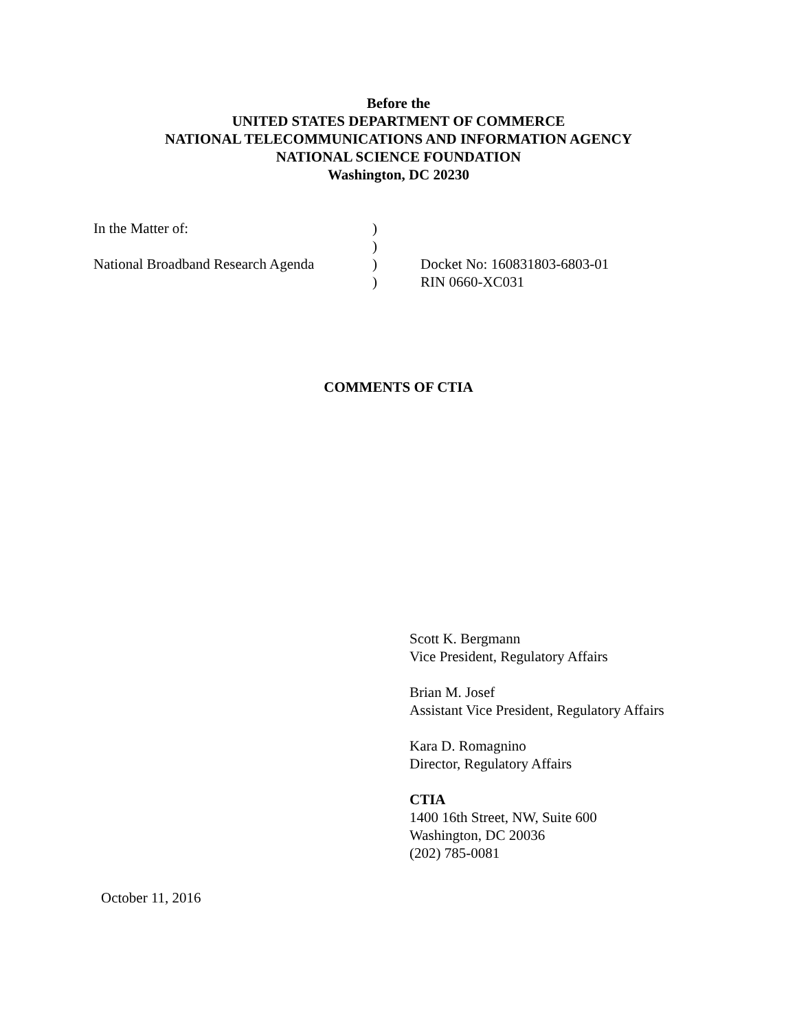Before the
UNITED STATES DEPARTMENT OF COMMERCE
NATIONAL TELECOMMUNICATIONS AND INFORMATION AGENCY
NATIONAL SCIENCE FOUNDATION
Washington, DC 20230
| In the Matter of: | ) | |
| | ) | |
| National Broadband Research Agenda | ) | Docket No: 160831803-6803-01 |
| | ) | RIN 0660-XC031 |
COMMENTS OF CTIA
Scott K. Bergmann
Vice President, Regulatory Affairs
Brian M. Josef
Assistant Vice President, Regulatory Affairs
Kara D. Romagnino
Director, Regulatory Affairs
CTIA
1400 16th Street, NW, Suite 600
Washington, DC 20036
(202) 785-0081
October 11, 2016